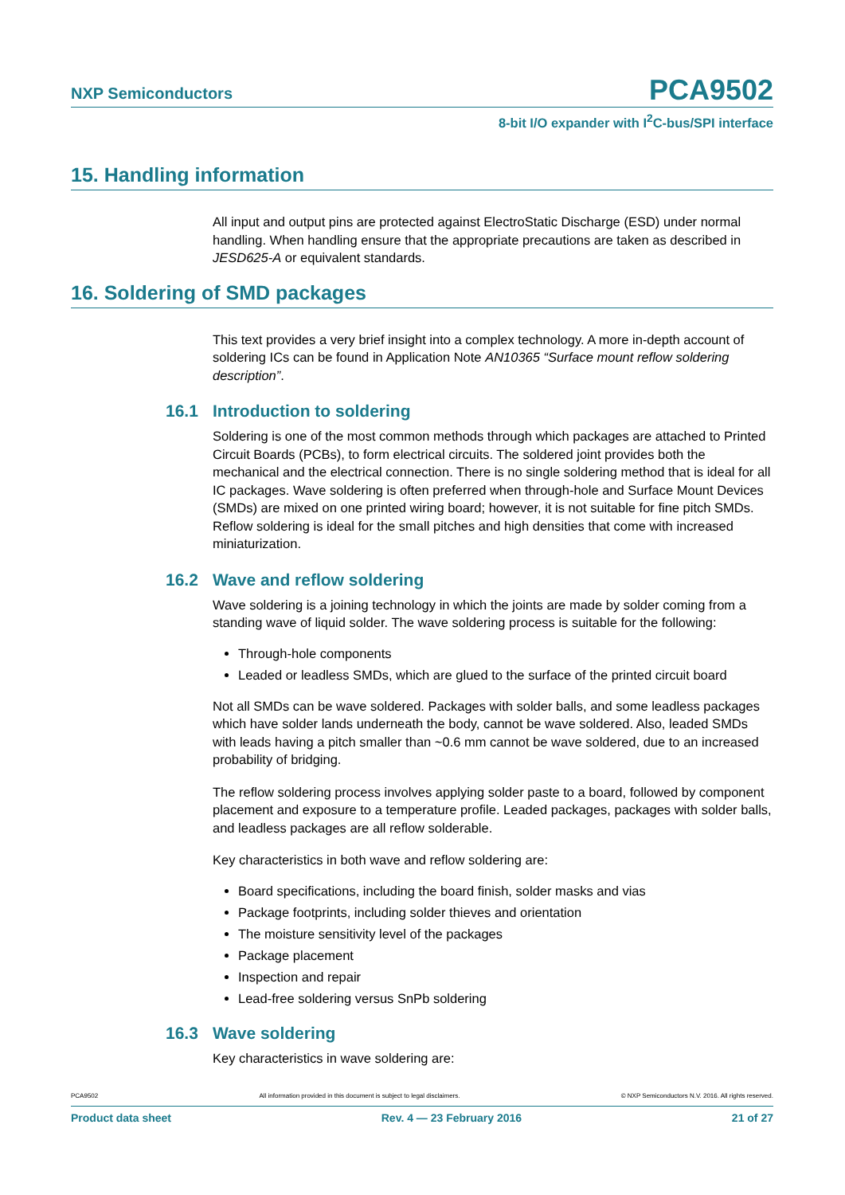NXP Semiconductors
PCA9502
8-bit I/O expander with I<sup>2</sup>C-bus/SPI interface
15. Handling information
All input and output pins are protected against ElectroStatic Discharge (ESD) under normal handling. When handling ensure that the appropriate precautions are taken as described in JESD625-A or equivalent standards.
16. Soldering of SMD packages
This text provides a very brief insight into a complex technology. A more in-depth account of soldering ICs can be found in Application Note AN10365 “Surface mount reflow soldering description”.
16.1 Introduction to soldering
Soldering is one of the most common methods through which packages are attached to Printed Circuit Boards (PCBs), to form electrical circuits. The soldered joint provides both the mechanical and the electrical connection. There is no single soldering method that is ideal for all IC packages. Wave soldering is often preferred when through-hole and Surface Mount Devices (SMDs) are mixed on one printed wiring board; however, it is not suitable for fine pitch SMDs. Reflow soldering is ideal for the small pitches and high densities that come with increased miniaturization.
16.2 Wave and reflow soldering
Wave soldering is a joining technology in which the joints are made by solder coming from a standing wave of liquid solder. The wave soldering process is suitable for the following:
Through-hole components
Leaded or leadless SMDs, which are glued to the surface of the printed circuit board
Not all SMDs can be wave soldered. Packages with solder balls, and some leadless packages which have solder lands underneath the body, cannot be wave soldered. Also, leaded SMDs with leads having a pitch smaller than ~0.6 mm cannot be wave soldered, due to an increased probability of bridging.
The reflow soldering process involves applying solder paste to a board, followed by component placement and exposure to a temperature profile. Leaded packages, packages with solder balls, and leadless packages are all reflow solderable.
Key characteristics in both wave and reflow soldering are:
Board specifications, including the board finish, solder masks and vias
Package footprints, including solder thieves and orientation
The moisture sensitivity level of the packages
Package placement
Inspection and repair
Lead-free soldering versus SnPb soldering
16.3 Wave soldering
Key characteristics in wave soldering are:
PCA9502 All information provided in this document is subject to legal disclaimers. © NXP Semiconductors N.V. 2016. All rights reserved.
Product data sheet Rev. 4 — 23 February 2016 21 of 27